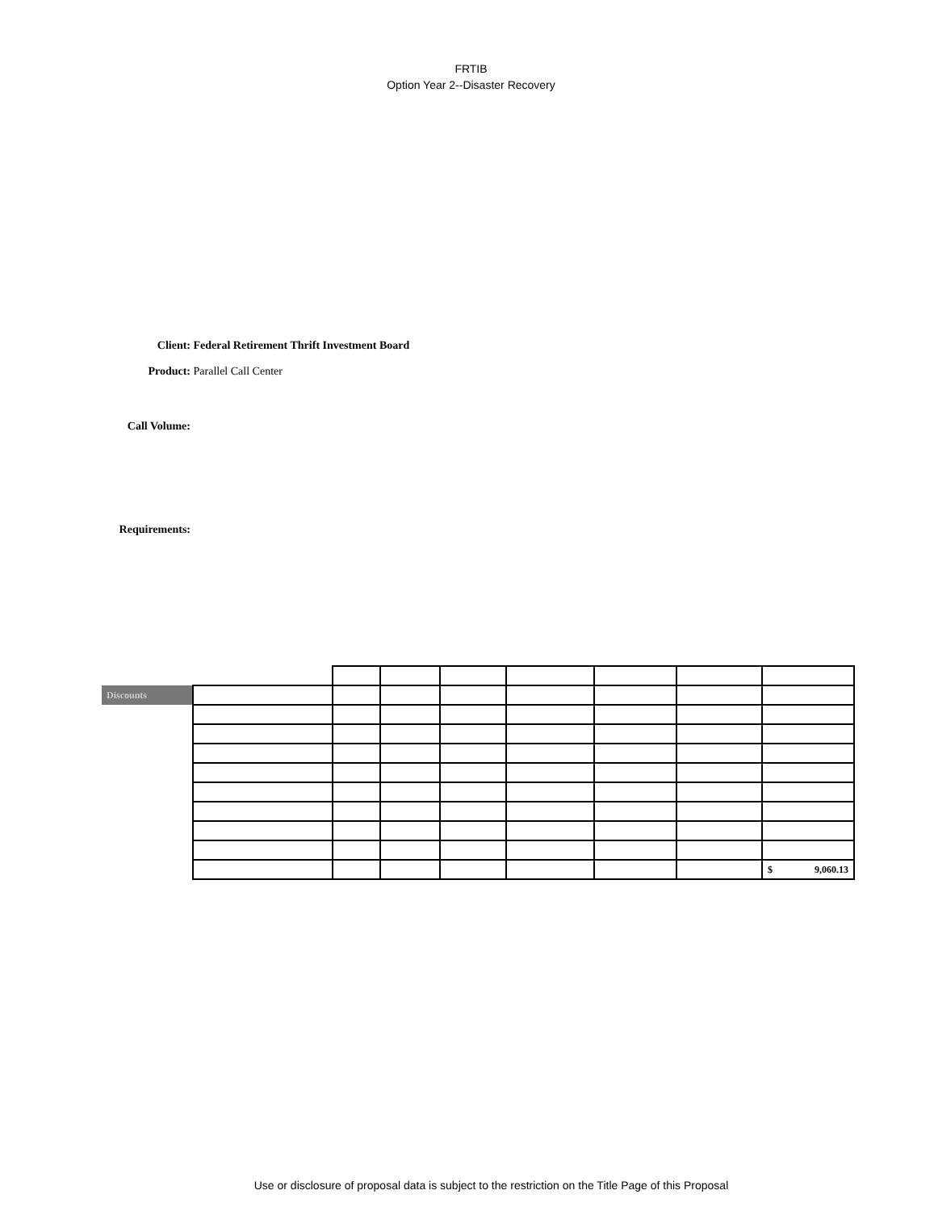FRTIB
Option Year 2--Disaster Recovery
Client: Federal Retirement Thrift Investment Board
Product: Parallel Call Center
Call Volume:
Requirements:
| Discounts | | | | | | | | |
| | | | | | | | | $ 9,060.13 |
Use or disclosure of proposal data is subject to the restriction on the Title Page of this Proposal